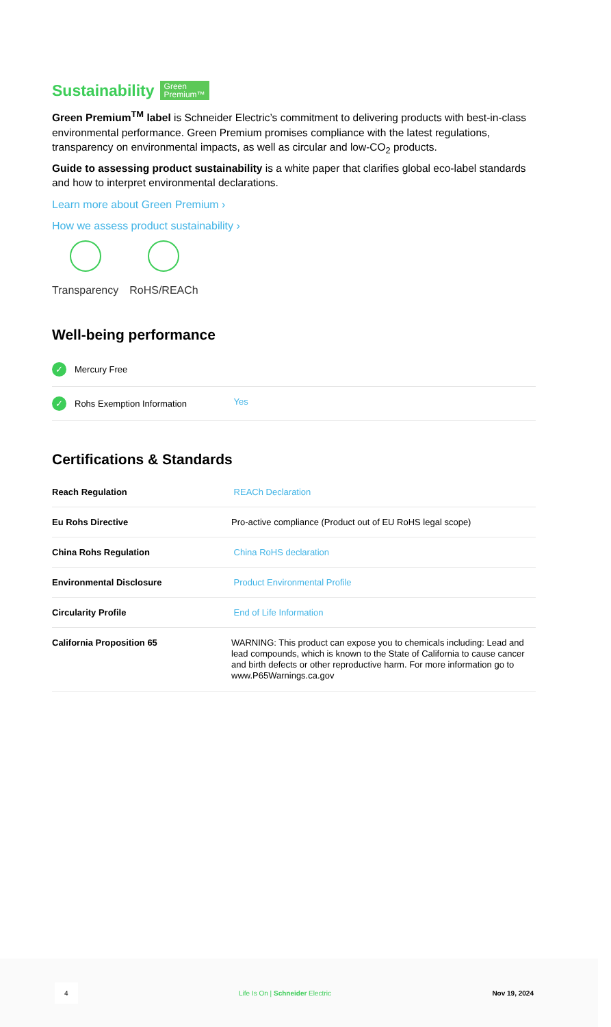Sustainability Green
Premium™
Green Premium<sup>TM</sup> label is Schneider Electric’s commitment to delivering products with best-in-class environmental performance. Green Premium promises compliance with the latest regulations, transparency on environmental impacts, as well as circular and low-CO<sub>2</sub> products.
Guide to assessing product sustainability is a white paper that clarifies global eco-label standards and how to interpret environmental declarations.
Learn more about Green Premium ›
How we assess product sustainability ›
Transparency RoHS/REACh
Well-being performance
| ✓ Mercury Free | |
| ✓ Rohs Exemption Information | Yes |
Certifications & Standards
| Reach Regulation | REACh Declaration |
| Eu Rohs Directive | Pro-active compliance (Product out of EU RoHS legal scope) |
| China Rohs Regulation | China RoHS declaration |
| Environmental Disclosure | Product Environmental Profile |
| Circularity Profile | End of Life Information |
| California Proposition 65 | WARNING: This product can expose you to chemicals including: Lead and lead compounds, which is known to the State of California to cause cancer and birth defects or other reproductive harm. For more information go to www.P65Warnings.ca.gov |
4 Life Is On | Schneider Electric Nov 19, 2024